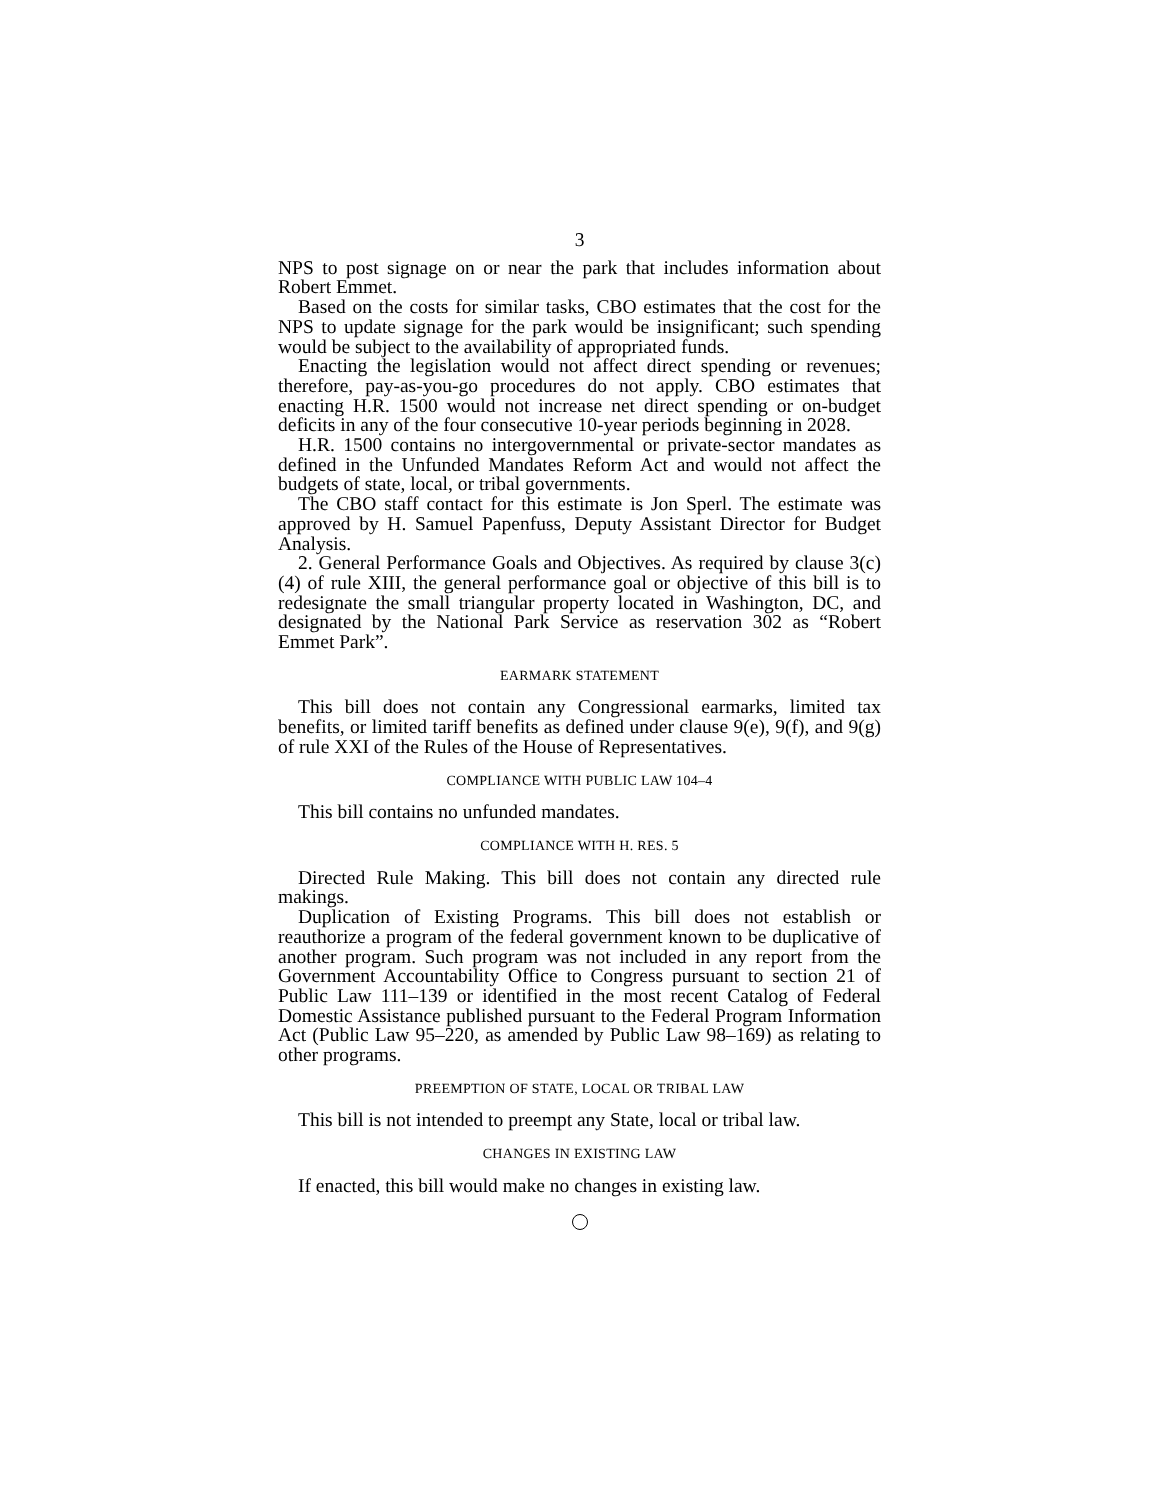3
NPS to post signage on or near the park that includes information about Robert Emmet.
Based on the costs for similar tasks, CBO estimates that the cost for the NPS to update signage for the park would be insignificant; such spending would be subject to the availability of appropriated funds.
Enacting the legislation would not affect direct spending or revenues; therefore, pay-as-you-go procedures do not apply. CBO estimates that enacting H.R. 1500 would not increase net direct spending or on-budget deficits in any of the four consecutive 10-year periods beginning in 2028.
H.R. 1500 contains no intergovernmental or private-sector mandates as defined in the Unfunded Mandates Reform Act and would not affect the budgets of state, local, or tribal governments.
The CBO staff contact for this estimate is Jon Sperl. The estimate was approved by H. Samuel Papenfuss, Deputy Assistant Director for Budget Analysis.
2. General Performance Goals and Objectives. As required by clause 3(c)(4) of rule XIII, the general performance goal or objective of this bill is to redesignate the small triangular property located in Washington, DC, and designated by the National Park Service as reservation 302 as “Robert Emmet Park”.
EARMARK STATEMENT
This bill does not contain any Congressional earmarks, limited tax benefits, or limited tariff benefits as defined under clause 9(e), 9(f), and 9(g) of rule XXI of the Rules of the House of Representatives.
COMPLIANCE WITH PUBLIC LAW 104–4
This bill contains no unfunded mandates.
COMPLIANCE WITH H. RES. 5
Directed Rule Making. This bill does not contain any directed rule makings.
Duplication of Existing Programs. This bill does not establish or reauthorize a program of the federal government known to be duplicative of another program. Such program was not included in any report from the Government Accountability Office to Congress pursuant to section 21 of Public Law 111–139 or identified in the most recent Catalog of Federal Domestic Assistance published pursuant to the Federal Program Information Act (Public Law 95–220, as amended by Public Law 98–169) as relating to other programs.
PREEMPTION OF STATE, LOCAL OR TRIBAL LAW
This bill is not intended to preempt any State, local or tribal law.
CHANGES IN EXISTING LAW
If enacted, this bill would make no changes in existing law.